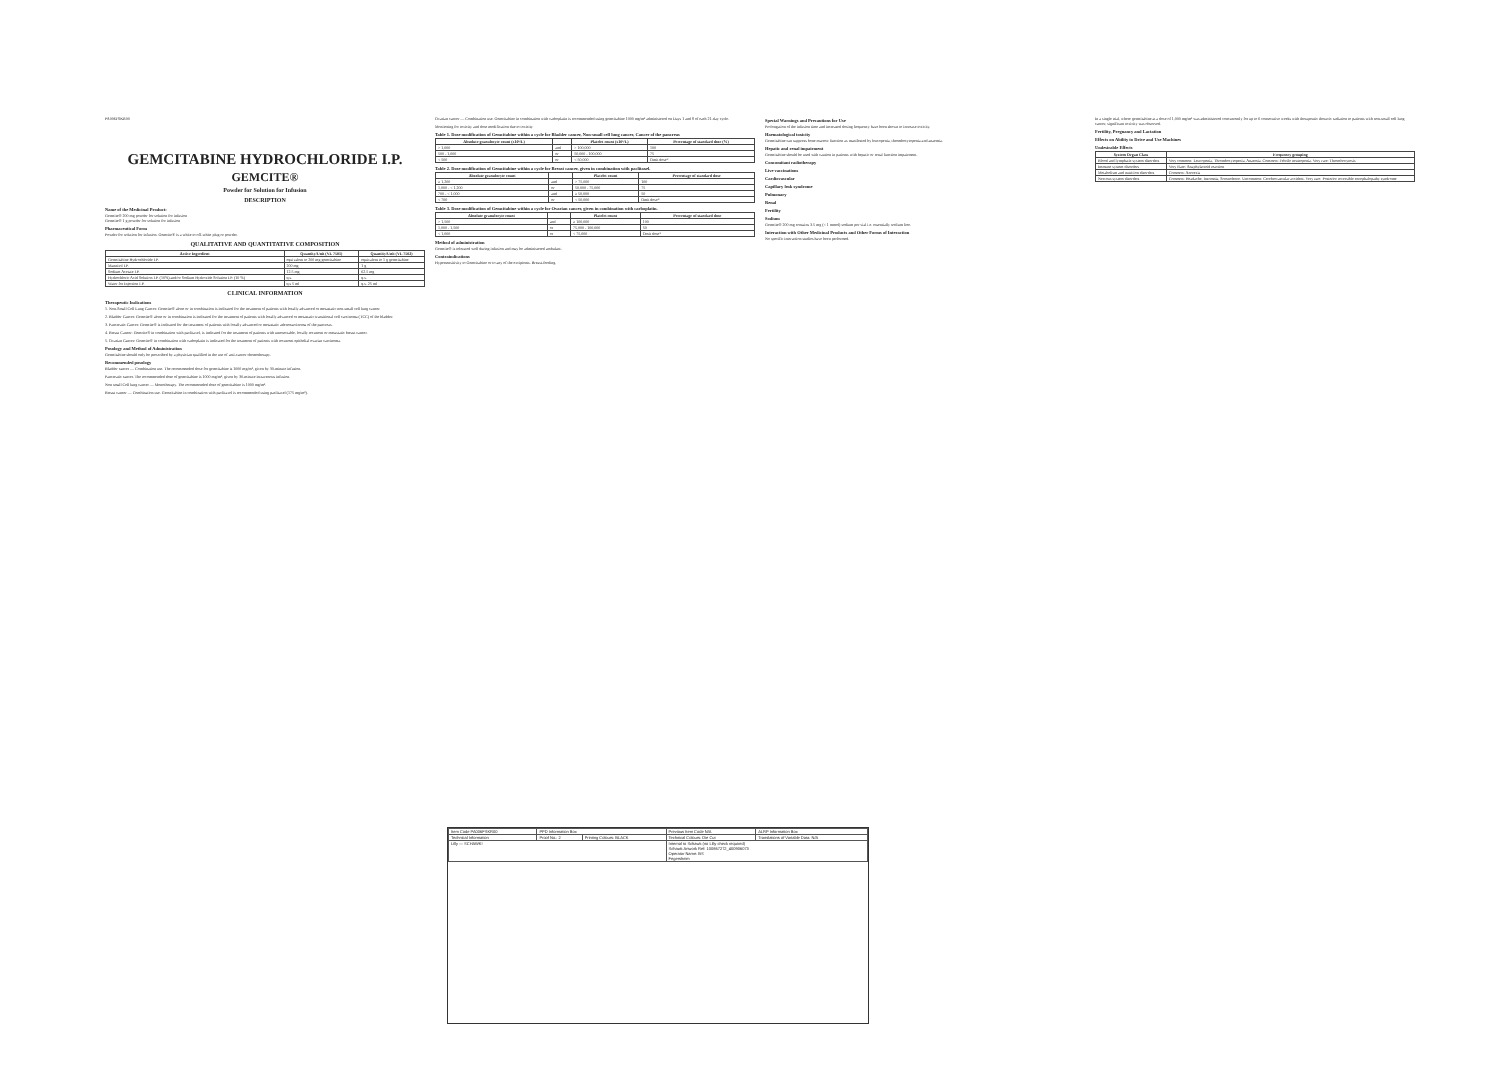PA006FSKR00
GEMCITABINE HYDROCHLORIDE I.P.
GEMCITE®
Powder for Solution for Infusion
DESCRIPTION
Name of the Medicinal Product:
Gemcite® 200 mg powder for solution for infusion
Gemcite® 1 g powder for solution for infusion
Pharmaceutical Form
Powder for solution for infusion. Gemcite® is a white to off-white plug or powder.
QUALITATIVE AND QUANTITATIVE COMPOSITION
| Active Ingredient | Quantity/Unit (VL 7501) | Quantity/Unit (VL 7502) |
| --- | --- | --- |
| Gemcitabine Hydrochloride I.P. | equivalent to 200 mg gemcitabine | equivalent to 1 g gemcitabine |
| Mannitol I.P. | 200 mg | 1 g |
| Sodium Acetate I.P. | 12.5 mg | 62.5 mg |
| Hydrochloric Acid Solution I.P. (10%) and/or Sodium Hydroxide Solution I.P. (10 %) | q.s. | q.s. |
| Water for Injection I.P. | q.s 5 ml | q.s. 25 ml |
CLINICAL INFORMATION
Therapeutic Indications
1. Non-Small Cell Lung Cancer: Gemcite® alone or in combination is indicated for the treatment of patients with locally advanced or metastatic non-small cell lung cancer.
2. Bladder Cancer: Gemcite® alone or in combination is indicated for the treatment of patients with locally advanced or metastatic transitional cell carcinoma (TCC) of the bladder.
3. Pancreatic Cancer: Gemcite® is indicated for the treatment of patients with locally advanced or metastatic adenocarcinoma of the pancreas.
4. Breast Cancer: Gemcite® in combination with paclitaxel, is indicated for the treatment of patients with unresectable, locally recurrent or metastatic breast cancer.
5. Ovarian Cancer: Gemcite® in combination with carboplatin is indicated for the treatment of patients with recurrent epithelial ovarian carcinoma.
Posology and Method of Administration
Gemcitabine should only be prescribed by a physician qualified in the use of anti-cancer chemotherapy.
Recommended posology
Bladder cancer — Combination use. The recommended dose for gemcitabine is 1000 mg/m², given by 30-minute infusion.
Pancreatic cancer. The recommended dose of gemcitabine is 1000 mg/m², given by 30-minute intravenous infusion.
Non small Cell lung cancer — Monotherapy. The recommended dose of gemcitabine is 1000 mg/m².
Breast cancer — Combination use. Gemcitabine in combination with paclitaxel is recommended using paclitaxel (175 mg/m²).
Ovarian cancer — Combination use. Gemcitabine in combination with carboplatin is recommended using gemcitabine 1000 mg/m² administered on Days 1 and 8 of each 21-day cycle.
Monitoring for toxicity and dose modification due to toxicity
Table 1. Dose modification of Gemcitabine within a cycle for Bladder cancer, Non-small cell lung cancer, Cancer of the pancreas
| Absolute granulocyte count (x10⁶/L) | | Platelet count (x10⁶/L) | Percentage of standard dose (%) |
| --- | --- | --- | --- |
| > 1,000 | and | > 100,000 | 100 |
| 500 - 1,000 | or | 50,000 - 100,000 | 75 |
| < 500 | or | < 50,000 | Omit dose* |
Table 2. Dose modification of Gemcitabine within a cycle for Breast cancer, given in combination with paclitaxel.
| Absolute granulocyte count | | Platelet count | Percentage of standard dose |
| --- | --- | --- | --- |
| ≥ 1,200 | and | > 75,000 | 100 |
| 1,000 - < 1,200 | or | 50,000 - 75,000 | 75 |
| 700 - < 1,000 | and | ≥ 50,000 | 50 |
| < 700 | or | < 50,000 | Omit dose* |
Table 3. Dose modification of Gemcitabine within a cycle for Ovarian cancer, given in combination with carboplatin.
| Absolute granulocyte count | | Platelet count | Percentage of standard dose |
| --- | --- | --- | --- |
| > 1,500 | and | ≥ 100,000 | 100 |
| 1,000 - 1,500 | or | 75,000 - 100,000 | 50 |
| < 1,000 | or | < 75,000 | Omit dose* |
Method of administration
Gemcite® is tolerated well during infusion and may be administered ambulant.
Contraindications
Hypersensitivity to Gemcitabine or to any of the excipients. Breast-feeding.
Special Warnings and Precautions for Use
Prolongation of the infusion time and increased dosing frequency have been shown to increase toxicity.
Haematological toxicity
Gemcitabine can suppress bone marrow function as manifested by leucopenia, thrombocytopenia and anaemia.
Hepatic and renal impairment
Gemcitabine should be used with caution in patients with hepatic or renal function impairment.
Concomitant radiotherapy
Live vaccinations
Cardiovascular
Capillary leak syndrome
Pulmonary
Renal
Fertility
Sodium
Gemcite® 200 mg contains 3.5 mg (< 1 mmol) sodium per vial i.e. essentially sodium free.
Interaction with Other Medicinal Products and Other Forms of Interaction
No specific interaction studies have been performed.
In a single trial, where gemcitabine at a dose of 1,000 mg/m² was administered concurrently for up to 6 consecutive weeks with therapeutic thoracic radiation to patients with non-small cell lung cancer, significant toxicity was observed.
Fertility, Pregnancy and Lactation
Effects on Ability to Drive and Use Machines
Undesirable Effects
| System Organ Class | Frequency grouping |
| --- | --- |
| Blood and lymphatic system disorders | Very common: Leucopenia, Thrombocytopenia, Anaemia. Common: Febrile neutropenia. Very rare: Thrombocytosis |
| Immune system disorders | Very Rare: Anaphylactoid reaction |
| Metabolism and nutrition disorders | Common: Anorexia |
| Nervous system disorders | Common: Headache, Insomnia, Somnolence. Uncommon: Cerebrovascular accident. Very rare: Posterior reversible encephalopathy syndrome |
| Item Code PA006FSKR00 | PPD Information Box | | Previous Item Code N/A | ALRP Information Box |
| Technical Information | Proof No.: 2 | Printing Colours: BLACK | Technical Colours: Die Cut | Translations of Variable Data: N/A |
| Lilly — SCHAWK! | | | Internal to Schawk (no Lilly check required) Schawk Artwork Ref: 100867272_400906073 Operator Name: BS Fegersheim | |